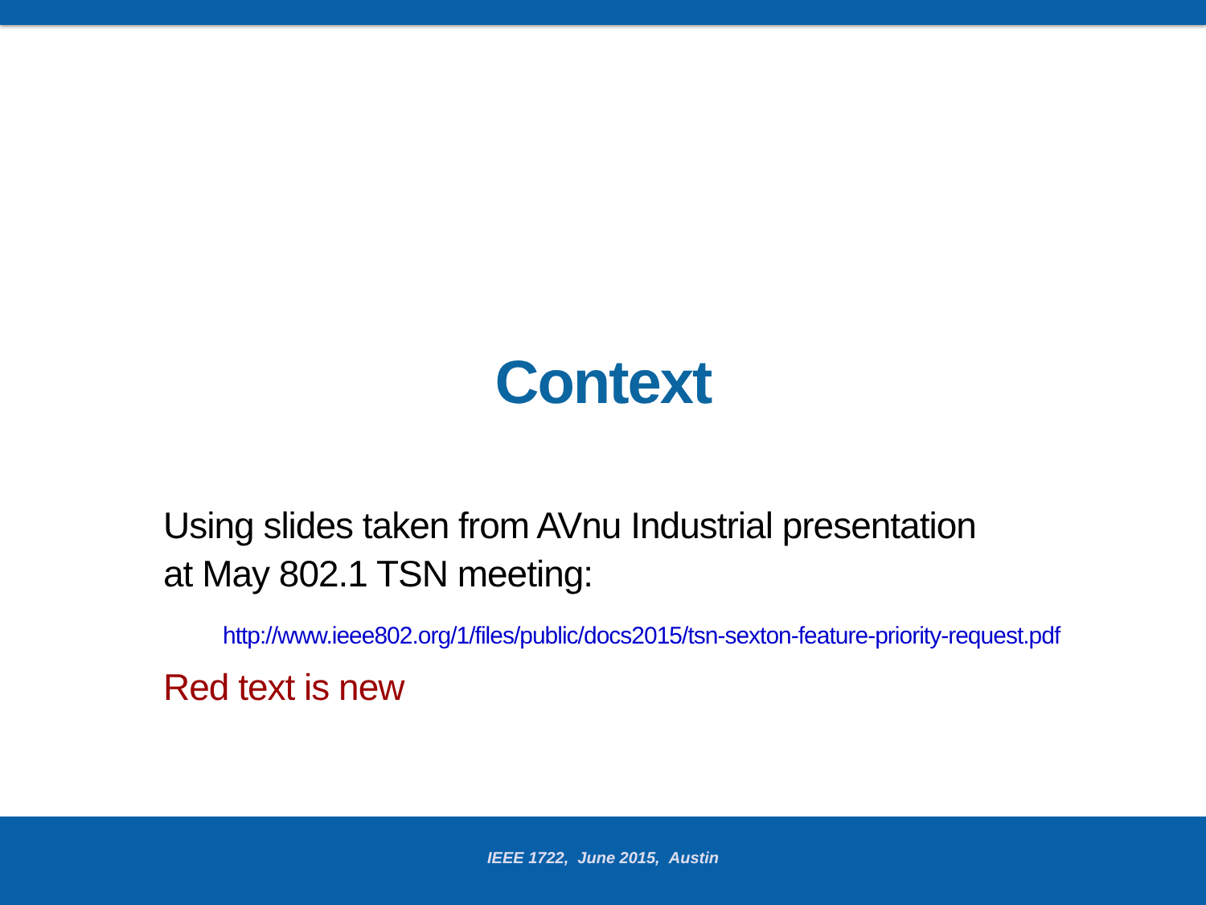Context
Using slides taken from AVnu Industrial presentation
at May 802.1 TSN meeting:
http://www.ieee802.org/1/files/public/docs2015/tsn-sexton-feature-priority-request.pdf
Red text is new
IEEE 1722, June 2015, Austin